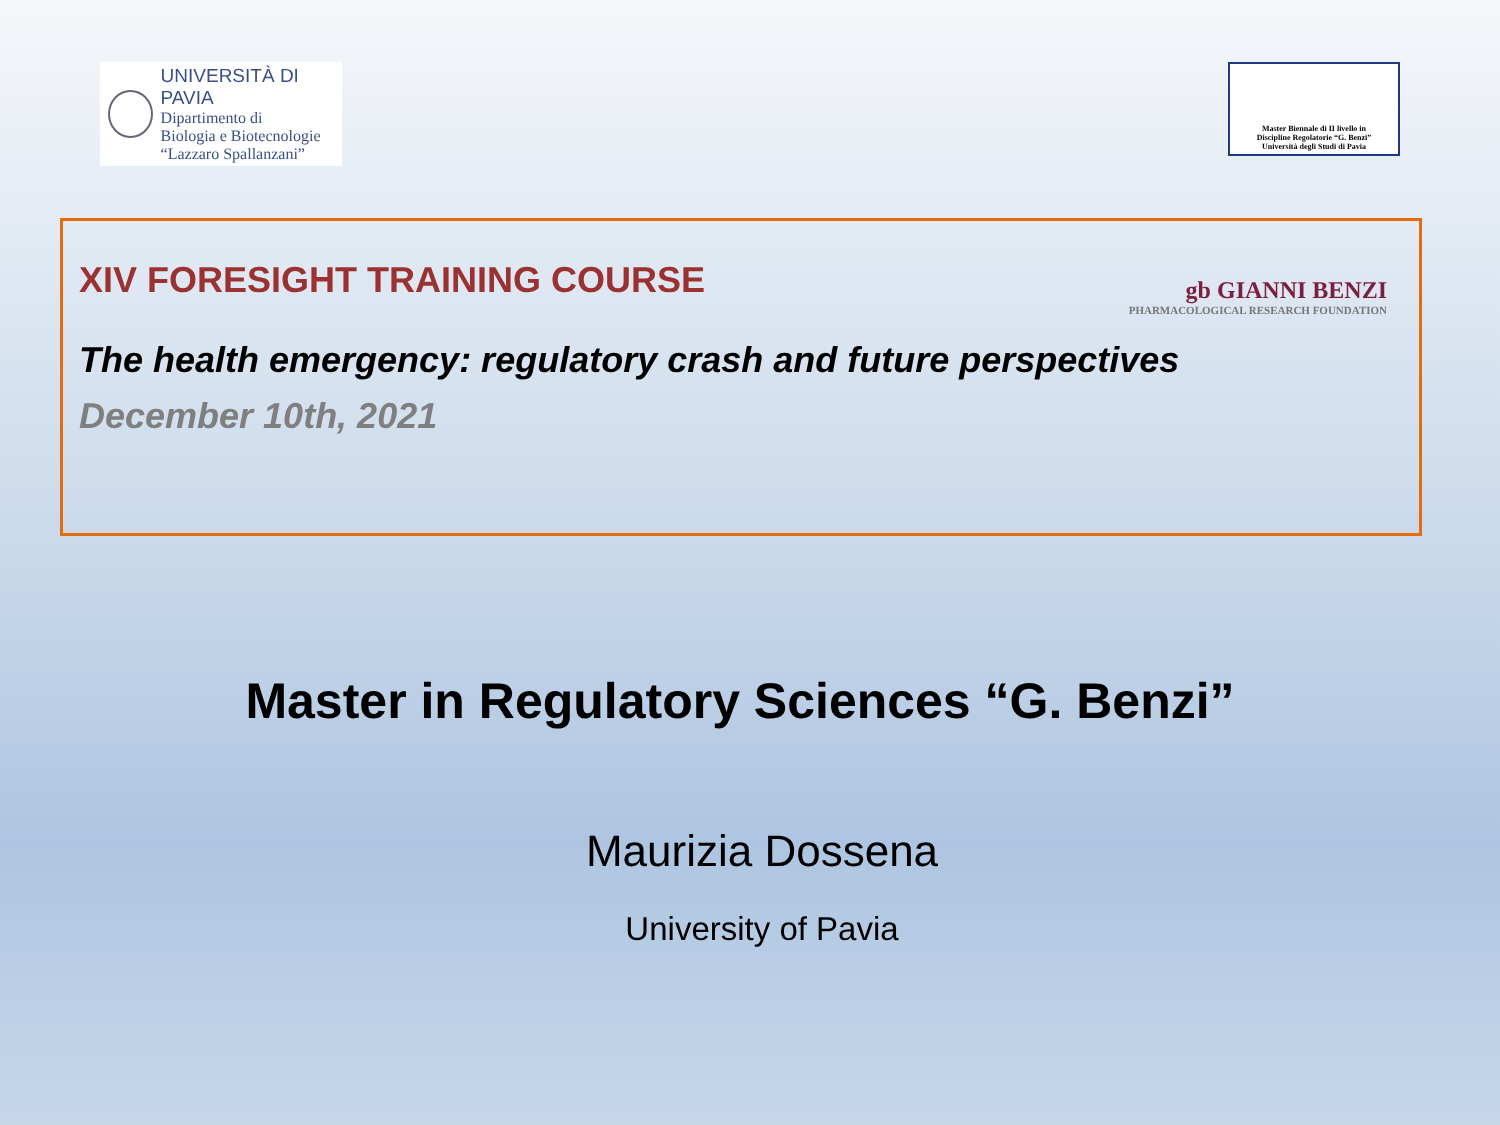UNIVERSITÀ DI PAVIA
Dipartimento di
Biologia e Biotecnologie
“Lazzaro Spallanzani”
Master Biennale di II livello in
Discipline Regolatorie “G. Benzi”
Università degli Studi di Pavia
XIV FORESIGHT TRAINING COURSE
gb GIANNI BENZI
PHARMACOLOGICAL RESEARCH FOUNDATION
The health emergency: regulatory crash and future perspectives
December 10th, 2021
Master in Regulatory Sciences “G. Benzi”
Maurizia Dossena
University of Pavia